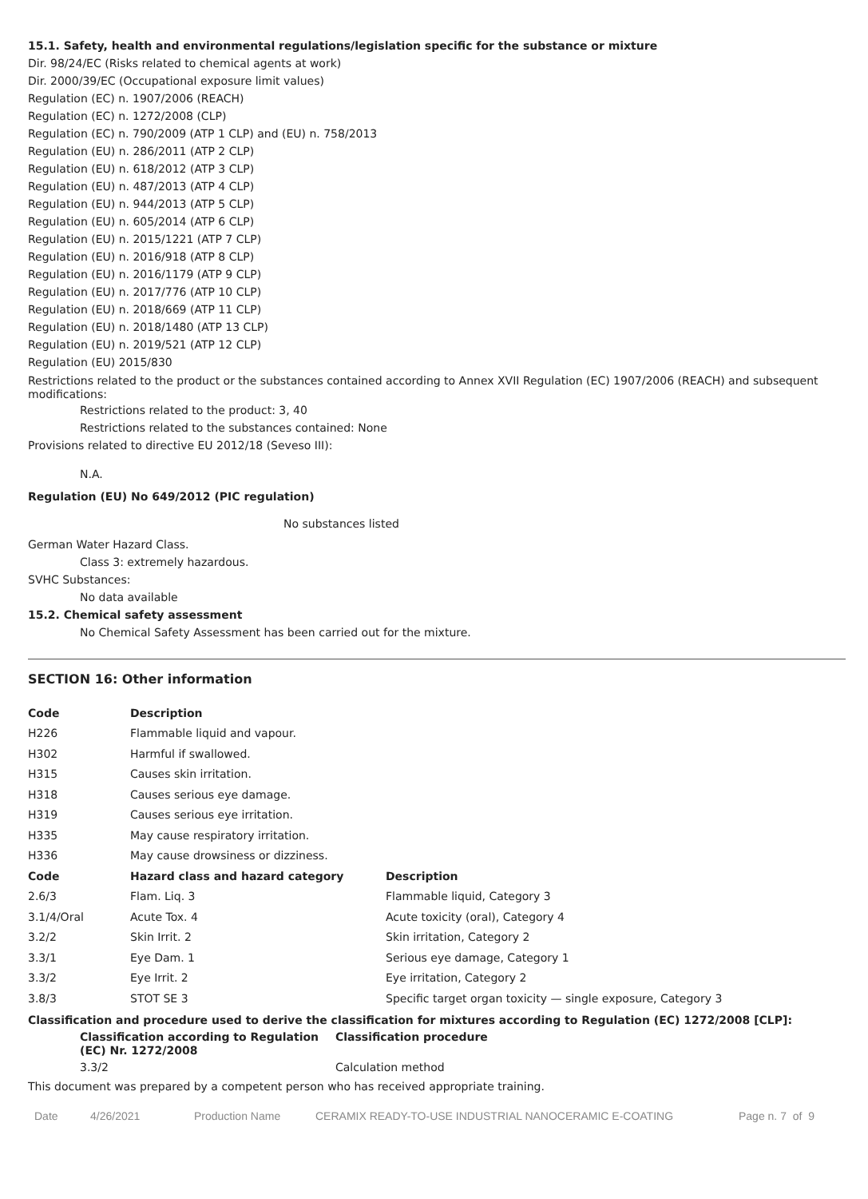15.1. Safety, health and environmental regulations/legislation specific for the substance or mixture
Dir. 98/24/EC (Risks related to chemical agents at work)
Dir. 2000/39/EC (Occupational exposure limit values)
Regulation (EC) n. 1907/2006 (REACH)
Regulation (EC) n. 1272/2008 (CLP)
Regulation (EC) n. 790/2009 (ATP 1 CLP) and (EU) n. 758/2013
Regulation (EU) n. 286/2011 (ATP 2 CLP)
Regulation (EU) n. 618/2012 (ATP 3 CLP)
Regulation (EU) n. 487/2013 (ATP 4 CLP)
Regulation (EU) n. 944/2013 (ATP 5 CLP)
Regulation (EU) n. 605/2014 (ATP 6 CLP)
Regulation (EU) n. 2015/1221 (ATP 7 CLP)
Regulation (EU) n. 2016/918 (ATP 8 CLP)
Regulation (EU) n. 2016/1179 (ATP 9 CLP)
Regulation (EU) n. 2017/776 (ATP 10 CLP)
Regulation (EU) n. 2018/669 (ATP 11 CLP)
Regulation (EU) n. 2018/1480 (ATP 13 CLP)
Regulation (EU) n. 2019/521 (ATP 12 CLP)
Regulation (EU) 2015/830
Restrictions related to the product or the substances contained according to Annex XVII Regulation (EC) 1907/2006 (REACH) and subsequent modifications:
Restrictions related to the product: 3, 40
Restrictions related to the substances contained: None
Provisions related to directive EU 2012/18 (Seveso III):
N.A.
Regulation (EU) No 649/2012 (PIC regulation)
No substances listed
German Water Hazard Class.
Class 3: extremely hazardous.
SVHC Substances:
No data available
15.2. Chemical safety assessment
No Chemical Safety Assessment has been carried out for the mixture.
SECTION 16: Other information
| Code | Description | |
| --- | --- | --- |
| H226 | Flammable liquid and vapour. | |
| H302 | Harmful if swallowed. | |
| H315 | Causes skin irritation. | |
| H318 | Causes serious eye damage. | |
| H319 | Causes serious eye irritation. | |
| H335 | May cause respiratory irritation. | |
| H336 | May cause drowsiness or dizziness. | |
| Code | Hazard class and hazard category | Description |
| 2.6/3 | Flam. Liq. 3 | Flammable liquid, Category 3 |
| 3.1/4/Oral | Acute Tox. 4 | Acute toxicity (oral), Category 4 |
| 3.2/2 | Skin Irrit. 2 | Skin irritation, Category 2 |
| 3.3/1 | Eye Dam. 1 | Serious eye damage, Category 1 |
| 3.3/2 | Eye Irrit. 2 | Eye irritation, Category 2 |
| 3.8/3 | STOT SE 3 | Specific target organ toxicity — single exposure, Category 3 |
Classification and procedure used to derive the classification for mixtures according to Regulation (EC) 1272/2008 [CLP]:
| Classification according to Regulation (EC) Nr. 1272/2008 | Classification procedure |
| --- | --- |
| 3.3/2 | Calculation method |
This document was prepared by a competent person who has received appropriate training.
Date 4/26/2021 Production Name CERAMIX READY-TO-USE INDUSTRIAL NANOCERAMIC E-COATING Page n. 7 of 9